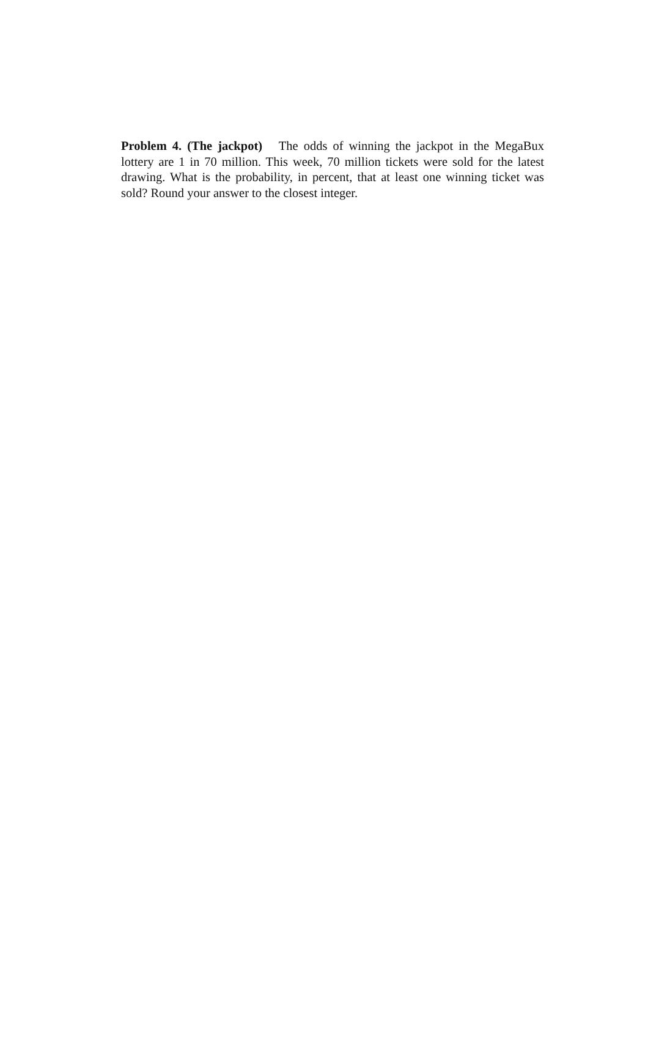Problem 4. (The jackpot) The odds of winning the jackpot in the MegaBux lottery are 1 in 70 million. This week, 70 million tickets were sold for the latest drawing. What is the probability, in percent, that at least one winning ticket was sold? Round your answer to the closest integer.